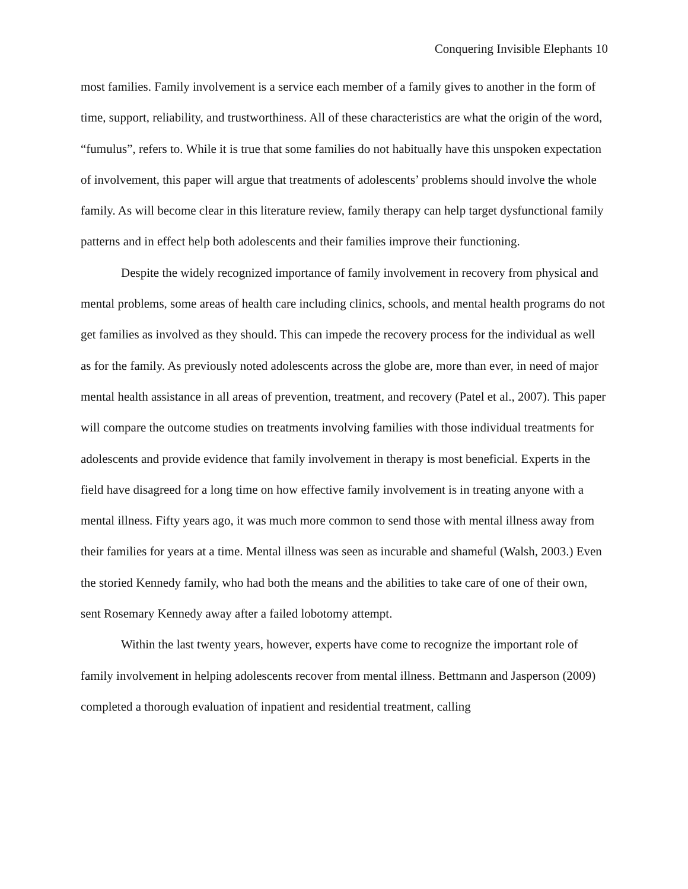Conquering Invisible Elephants 10
most families. Family involvement is a service each member of a family gives to another in the form of time, support, reliability, and trustworthiness. All of these characteristics are what the origin of the word, “fumulus”, refers to. While it is true that some families do not habitually have this unspoken expectation of involvement, this paper will argue that treatments of adolescents’ problems should involve the whole family. As will become clear in this literature review, family therapy can help target dysfunctional family patterns and in effect help both adolescents and their families improve their functioning.
Despite the widely recognized importance of family involvement in recovery from physical and mental problems, some areas of health care including clinics, schools, and mental health programs do not get families as involved as they should. This can impede the recovery process for the individual as well as for the family. As previously noted adolescents across the globe are, more than ever, in need of major mental health assistance in all areas of prevention, treatment, and recovery (Patel et al., 2007). This paper will compare the outcome studies on treatments involving families with those individual treatments for adolescents and provide evidence that family involvement in therapy is most beneficial. Experts in the field have disagreed for a long time on how effective family involvement is in treating anyone with a mental illness. Fifty years ago, it was much more common to send those with mental illness away from their families for years at a time. Mental illness was seen as incurable and shameful (Walsh, 2003.) Even the storied Kennedy family, who had both the means and the abilities to take care of one of their own, sent Rosemary Kennedy away after a failed lobotomy attempt.
Within the last twenty years, however, experts have come to recognize the important role of family involvement in helping adolescents recover from mental illness. Bettmann and Jasperson (2009) completed a thorough evaluation of inpatient and residential treatment, calling